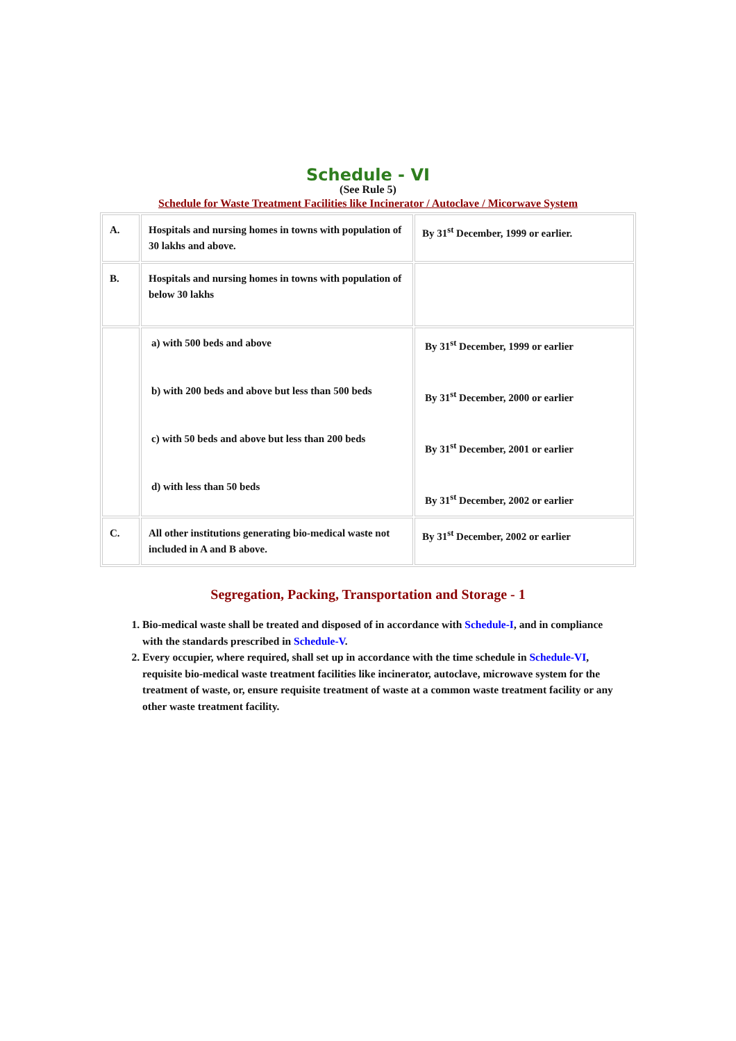Schedule - VI
(See Rule 5)
Schedule for Waste Treatment Facilities like Incinerator / Autoclave / Micorwave System
| A. | Hospitals and nursing homes in towns with population of 30 lakhs and above. | By 31<sup>st</sup> December, 1999 or earlier. |
| B. | Hospitals and nursing homes in towns with population of below 30 lakhs | |
| | a) with 500 beds and above b) with 200 beds and above but less than 500 beds c) with 50 beds and above but less than 200 beds d) with less than 50 beds | By 31<sup>st</sup> December, 1999 or earlier By 31<sup>st</sup> December, 2000 or earlier By 31<sup>st</sup> December, 2001 or earlier By 31<sup>st</sup> December, 2002 or earlier |
| C. | All other institutions generating bio-medical waste not included in A and B above. | By 31<sup>st</sup> December, 2002 or earlier |
Segregation, Packing, Transportation and Storage - 1
1. Bio-medical waste shall be treated and disposed of in accordance with Schedule-I, and in compliance with the standards prescribed in Schedule-V.
2. Every occupier, where required, shall set up in accordance with the time schedule in Schedule-VI, requisite bio-medical waste treatment facilities like incinerator, autoclave, microwave system for the treatment of waste, or, ensure requisite treatment of waste at a common waste treatment facility or any other waste treatment facility.